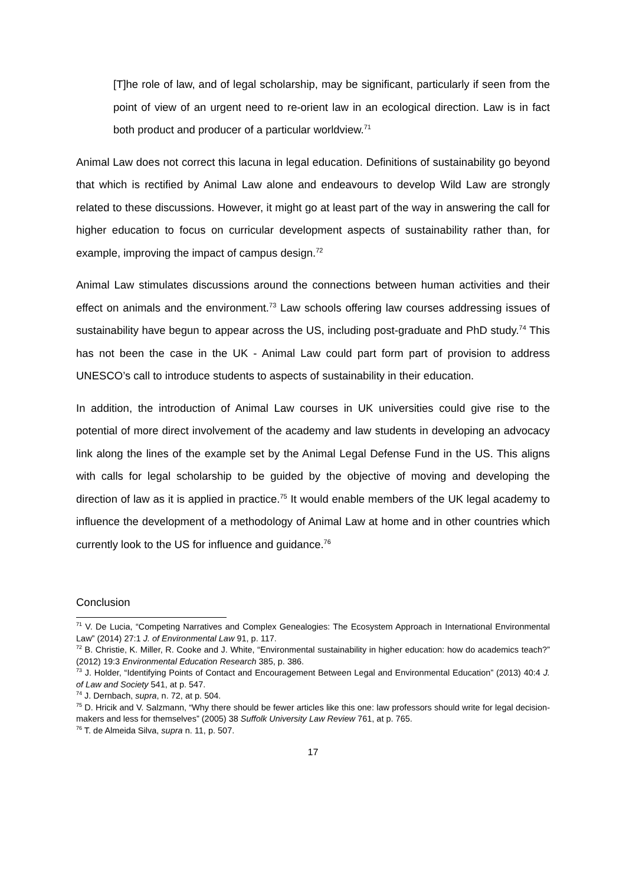[T]he role of law, and of legal scholarship, may be significant, particularly if seen from the point of view of an urgent need to re-orient law in an ecological direction. Law is in fact both product and producer of a particular worldview.<sup>71</sup>
Animal Law does not correct this lacuna in legal education. Definitions of sustainability go beyond that which is rectified by Animal Law alone and endeavours to develop Wild Law are strongly related to these discussions. However, it might go at least part of the way in answering the call for higher education to focus on curricular development aspects of sustainability rather than, for example, improving the impact of campus design.<sup>72</sup>
Animal Law stimulates discussions around the connections between human activities and their effect on animals and the environment.<sup>73</sup> Law schools offering law courses addressing issues of sustainability have begun to appear across the US, including post-graduate and PhD study.<sup>74</sup> This has not been the case in the UK - Animal Law could part form part of provision to address UNESCO’s call to introduce students to aspects of sustainability in their education.
In addition, the introduction of Animal Law courses in UK universities could give rise to the potential of more direct involvement of the academy and law students in developing an advocacy link along the lines of the example set by the Animal Legal Defense Fund in the US. This aligns with calls for legal scholarship to be guided by the objective of moving and developing the direction of law as it is applied in practice.<sup>75</sup> It would enable members of the UK legal academy to influence the development of a methodology of Animal Law at home and in other countries which currently look to the US for influence and guidance.<sup>76</sup>
Conclusion
<sup>71</sup> V. De Lucia, “Competing Narratives and Complex Genealogies: The Ecosystem Approach in International Environmental Law” (2014) 27:1 J. of Environmental Law 91, p. 117.
<sup>72</sup> B. Christie, K. Miller, R. Cooke and J. White, “Environmental sustainability in higher education: how do academics teach?” (2012) 19:3 Environmental Education Research 385, p. 386.
<sup>73</sup> J. Holder, “Identifying Points of Contact and Encouragement Between Legal and Environmental Education” (2013) 40:4 J. of Law and Society 541, at p. 547.
<sup>74</sup> J. Dernbach, supra, n. 72, at p. 504.
<sup>75</sup> D. Hricik and V. Salzmann, “Why there should be fewer articles like this one: law professors should write for legal decision-makers and less for themselves” (2005) 38 Suffolk University Law Review 761, at p. 765.
<sup>76</sup> T. de Almeida Silva, supra n. 11, p. 507.
17